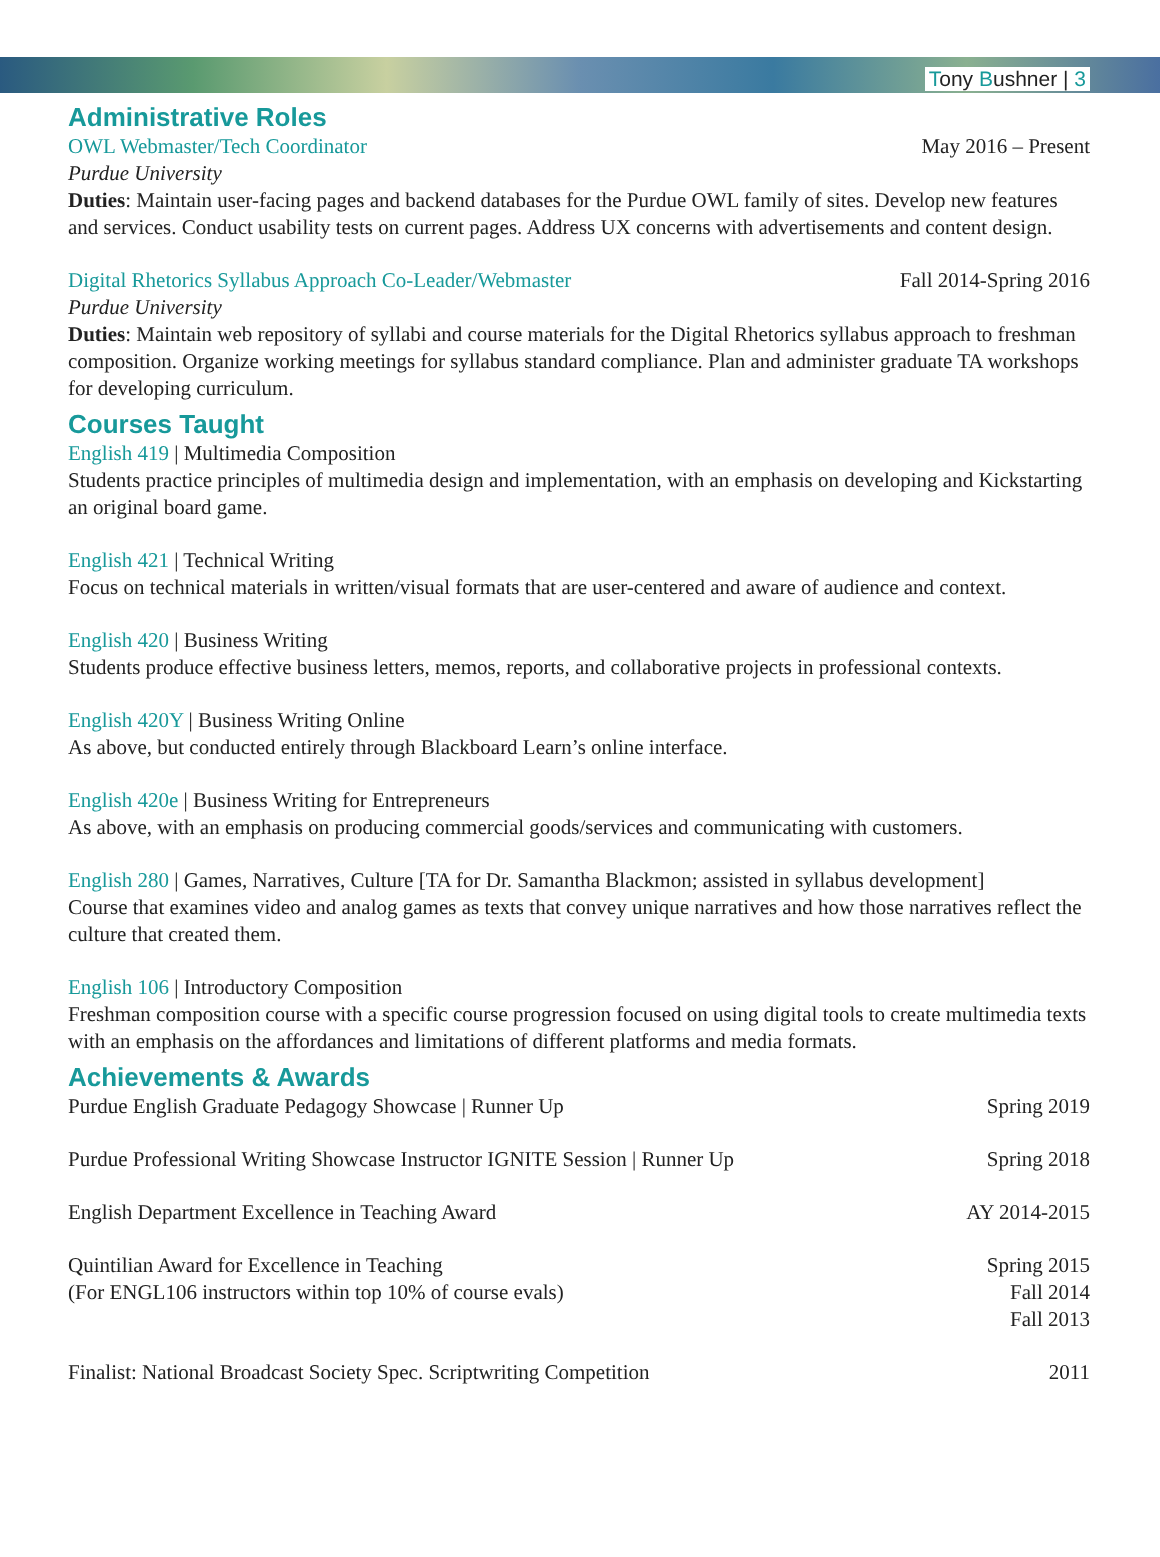Tony Bushner | 3
Administrative Roles
OWL Webmaster/Tech Coordinator May 2016 – Present
Purdue University
Duties: Maintain user-facing pages and backend databases for the Purdue OWL family of sites. Develop new features and services. Conduct usability tests on current pages. Address UX concerns with advertisements and content design.
Digital Rhetorics Syllabus Approach Co-Leader/Webmaster Fall 2014-Spring 2016
Purdue University
Duties: Maintain web repository of syllabi and course materials for the Digital Rhetorics syllabus approach to freshman composition. Organize working meetings for syllabus standard compliance. Plan and administer graduate TA workshops for developing curriculum.
Courses Taught
English 419 | Multimedia Composition
Students practice principles of multimedia design and implementation, with an emphasis on developing and Kickstarting an original board game.
English 421 | Technical Writing
Focus on technical materials in written/visual formats that are user-centered and aware of audience and context.
English 420 | Business Writing
Students produce effective business letters, memos, reports, and collaborative projects in professional contexts.
English 420Y | Business Writing Online
As above, but conducted entirely through Blackboard Learn’s online interface.
English 420e | Business Writing for Entrepreneurs
As above, with an emphasis on producing commercial goods/services and communicating with customers.
English 280 | Games, Narratives, Culture [TA for Dr. Samantha Blackmon; assisted in syllabus development]
Course that examines video and analog games as texts that convey unique narratives and how those narratives reflect the culture that created them.
English 106 | Introductory Composition
Freshman composition course with a specific course progression focused on using digital tools to create multimedia texts with an emphasis on the affordances and limitations of different platforms and media formats.
Achievements & Awards
Purdue English Graduate Pedagogy Showcase | Runner Up Spring 2019
Purdue Professional Writing Showcase Instructor IGNITE Session | Runner Up Spring 2018
English Department Excellence in Teaching Award AY 2014-2015
Quintilian Award for Excellence in Teaching
(For ENGL106 instructors within top 10% of course evals) Spring 2015
Fall 2014
Fall 2013
Finalist: National Broadcast Society Spec. Scriptwriting Competition 2011